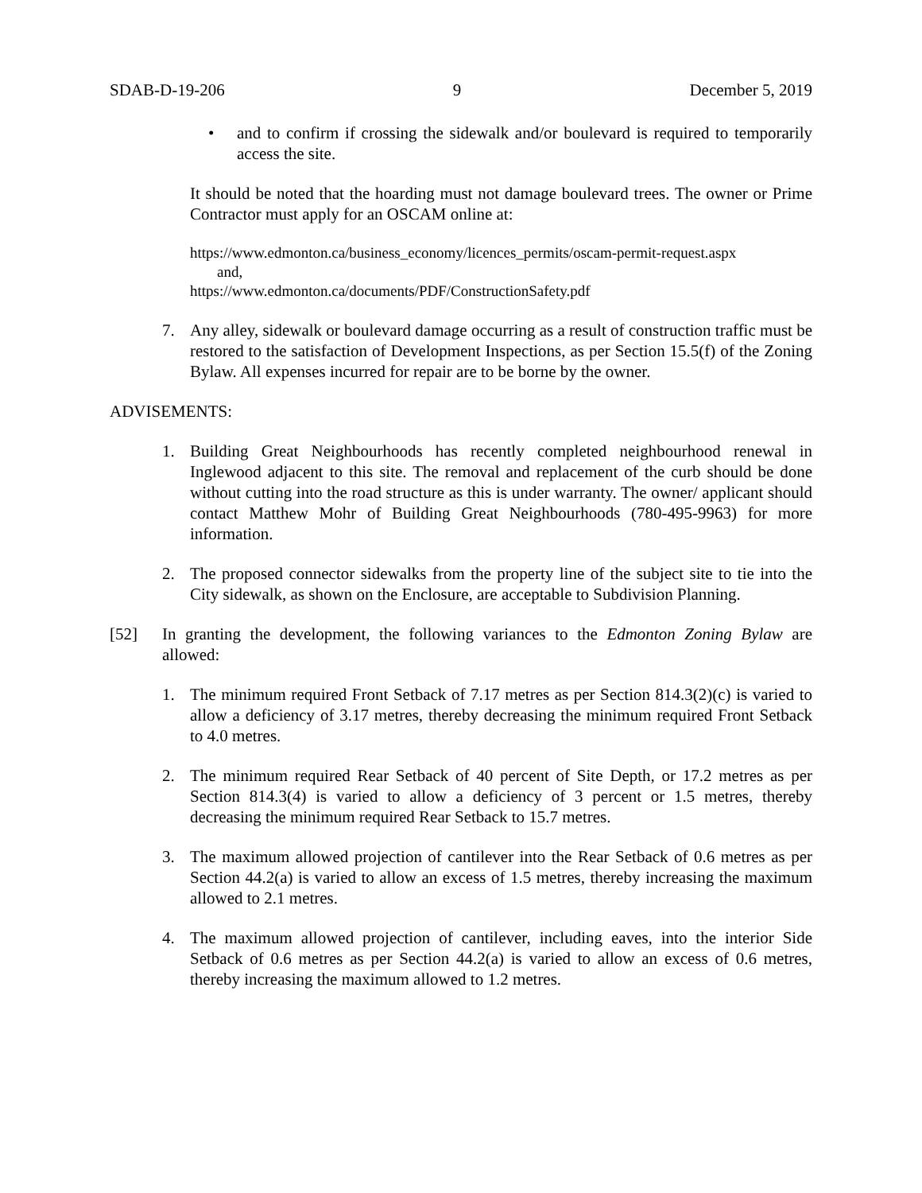SDAB-D-19-206 9 December 5, 2019
• and to confirm if crossing the sidewalk and/or boulevard is required to temporarily access the site.
It should be noted that the hoarding must not damage boulevard trees. The owner or Prime Contractor must apply for an OSCAM online at:
https://www.edmonton.ca/business_economy/licences_permits/oscam-permit-request.aspx
and,
https://www.edmonton.ca/documents/PDF/ConstructionSafety.pdf
7. Any alley, sidewalk or boulevard damage occurring as a result of construction traffic must be restored to the satisfaction of Development Inspections, as per Section 15.5(f) of the Zoning Bylaw. All expenses incurred for repair are to be borne by the owner.
ADVISEMENTS:
1. Building Great Neighbourhoods has recently completed neighbourhood renewal in Inglewood adjacent to this site. The removal and replacement of the curb should be done without cutting into the road structure as this is under warranty. The owner/ applicant should contact Matthew Mohr of Building Great Neighbourhoods (780-495-9963) for more information.
2. The proposed connector sidewalks from the property line of the subject site to tie into the City sidewalk, as shown on the Enclosure, are acceptable to Subdivision Planning.
[52] In granting the development, the following variances to the Edmonton Zoning Bylaw are allowed:
1. The minimum required Front Setback of 7.17 metres as per Section 814.3(2)(c) is varied to allow a deficiency of 3.17 metres, thereby decreasing the minimum required Front Setback to 4.0 metres.
2. The minimum required Rear Setback of 40 percent of Site Depth, or 17.2 metres as per Section 814.3(4) is varied to allow a deficiency of 3 percent or 1.5 metres, thereby decreasing the minimum required Rear Setback to 15.7 metres.
3. The maximum allowed projection of cantilever into the Rear Setback of 0.6 metres as per Section 44.2(a) is varied to allow an excess of 1.5 metres, thereby increasing the maximum allowed to 2.1 metres.
4. The maximum allowed projection of cantilever, including eaves, into the interior Side Setback of 0.6 metres as per Section 44.2(a) is varied to allow an excess of 0.6 metres, thereby increasing the maximum allowed to 1.2 metres.